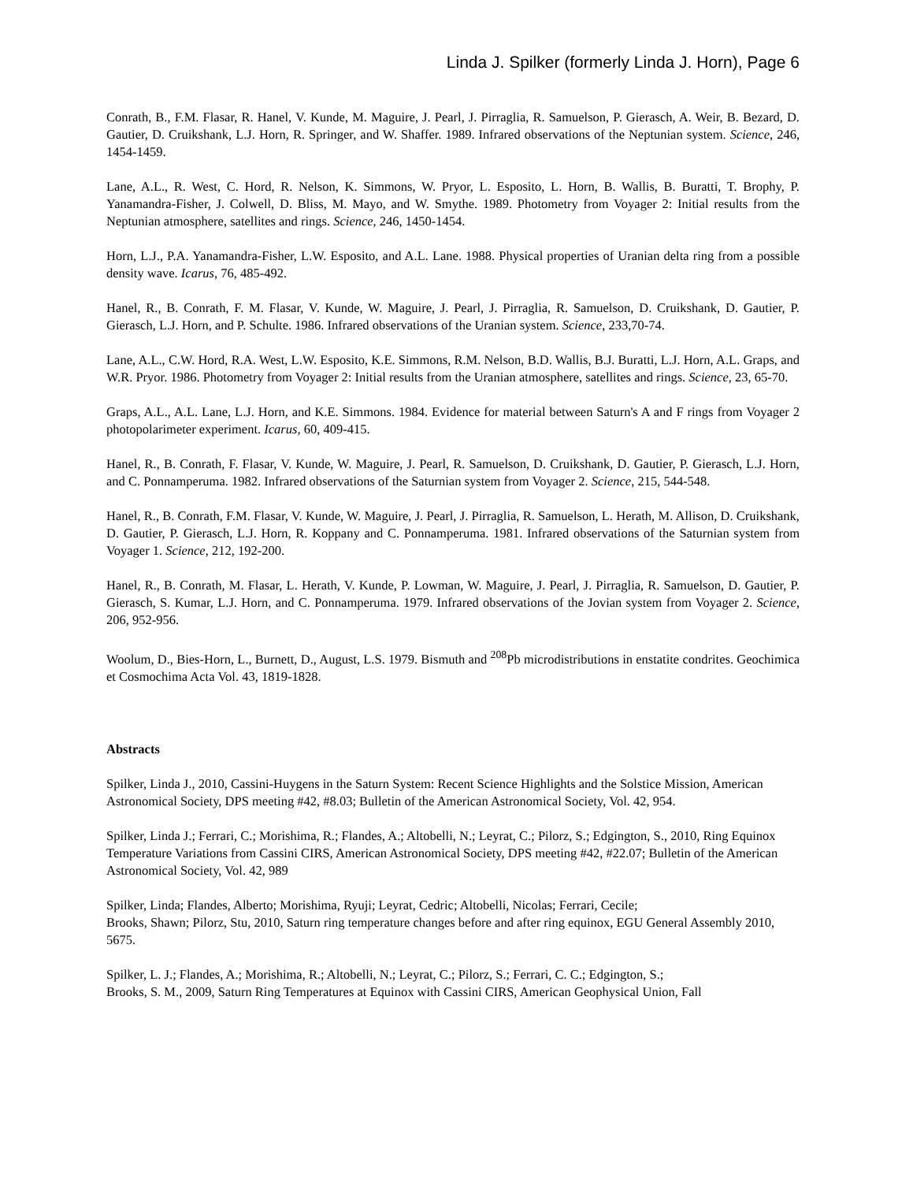Linda J. Spilker (formerly Linda J. Horn), Page 6
Conrath, B., F.M. Flasar, R. Hanel, V. Kunde, M. Maguire, J. Pearl, J. Pirraglia, R. Samuelson, P. Gierasch, A. Weir, B. Bezard, D. Gautier, D. Cruikshank, L.J. Horn, R. Springer, and W. Shaffer. 1989. Infrared observations of the Neptunian system. Science, 246, 1454-1459.
Lane, A.L., R. West, C. Hord, R. Nelson, K. Simmons, W. Pryor, L. Esposito, L. Horn, B. Wallis, B. Buratti, T. Brophy, P. Yanamandra-Fisher, J. Colwell, D. Bliss, M. Mayo, and W. Smythe. 1989. Photometry from Voyager 2: Initial results from the Neptunian atmosphere, satellites and rings. Science, 246, 1450-1454.
Horn, L.J., P.A. Yanamandra-Fisher, L.W. Esposito, and A.L. Lane. 1988. Physical properties of Uranian delta ring from a possible density wave. Icarus, 76, 485-492.
Hanel, R., B. Conrath, F. M. Flasar, V. Kunde, W. Maguire, J. Pearl, J. Pirraglia, R. Samuelson, D. Cruikshank, D. Gautier, P. Gierasch, L.J. Horn, and P. Schulte. 1986. Infrared observations of the Uranian system. Science, 233,70-74.
Lane, A.L., C.W. Hord, R.A. West, L.W. Esposito, K.E. Simmons, R.M. Nelson, B.D. Wallis, B.J. Buratti, L.J. Horn, A.L. Graps, and W.R. Pryor. 1986. Photometry from Voyager 2: Initial results from the Uranian atmosphere, satellites and rings. Science, 23, 65-70.
Graps, A.L., A.L. Lane, L.J. Horn, and K.E. Simmons. 1984. Evidence for material between Saturn's A and F rings from Voyager 2 photopolarimeter experiment. Icarus, 60, 409-415.
Hanel, R., B. Conrath, F. Flasar, V. Kunde, W. Maguire, J. Pearl, R. Samuelson, D. Cruikshank, D. Gautier, P. Gierasch, L.J. Horn, and C. Ponnamperuma. 1982. Infrared observations of the Saturnian system from Voyager 2. Science, 215, 544-548.
Hanel, R., B. Conrath, F.M. Flasar, V. Kunde, W. Maguire, J. Pearl, J. Pirraglia, R. Samuelson, L. Herath, M. Allison, D. Cruikshank, D. Gautier, P. Gierasch, L.J. Horn, R. Koppany and C. Ponnamperuma. 1981. Infrared observations of the Saturnian system from Voyager 1. Science, 212, 192-200.
Hanel, R., B. Conrath, M. Flasar, L. Herath, V. Kunde, P. Lowman, W. Maguire, J. Pearl, J. Pirraglia, R. Samuelson, D. Gautier, P. Gierasch, S. Kumar, L.J. Horn, and C. Ponnamperuma. 1979. Infrared observations of the Jovian system from Voyager 2. Science, 206, 952-956.
Woolum, D., Bies-Horn, L., Burnett, D., August, L.S. 1979. Bismuth and <sup>208</sup>Pb microdistributions in enstatite condrites. Geochimica et Cosmochima Acta Vol. 43, 1819-1828.
Abstracts
Spilker, Linda J., 2010, Cassini-Huygens in the Saturn System: Recent Science Highlights and the Solstice Mission, American Astronomical Society, DPS meeting #42, #8.03; Bulletin of the American Astronomical Society, Vol. 42, 954.
Spilker, Linda J.; Ferrari, C.; Morishima, R.; Flandes, A.; Altobelli, N.; Leyrat, C.; Pilorz, S.; Edgington, S., 2010, Ring Equinox Temperature Variations from Cassini CIRS, American Astronomical Society, DPS meeting #42, #22.07; Bulletin of the American Astronomical Society, Vol. 42, 989
Spilker, Linda; Flandes, Alberto; Morishima, Ryuji; Leyrat, Cedric; Altobelli, Nicolas; Ferrari, Cecile;
Brooks, Shawn; Pilorz, Stu, 2010, Saturn ring temperature changes before and after ring equinox, EGU General Assembly 2010, 5675.
Spilker, L. J.; Flandes, A.; Morishima, R.; Altobelli, N.; Leyrat, C.; Pilorz, S.; Ferrari, C. C.; Edgington, S.;
Brooks, S. M., 2009, Saturn Ring Temperatures at Equinox with Cassini CIRS, American Geophysical Union, Fall